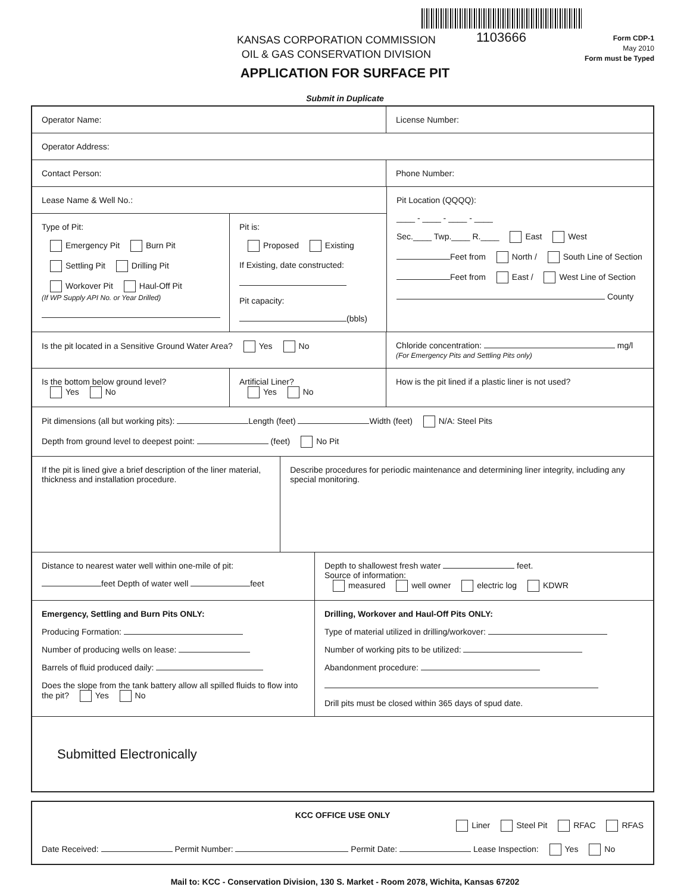1103666
KANSAS CORPORATION COMMISSION
OIL & GAS CONSERVATION DIVISION
Form CDP-1
May 2010
Form must be Typed
APPLICATION FOR SURFACE PIT
Submit in Duplicate
Operator Name: License Number:
Operator Address:
Contact Person: Phone Number:
Lease Name & Well No.:
Type of Pit:
Emergency Pit Burn Pit
Settling Pit Drilling Pit
Workover Pit Haul-Off Pit
(If WP Supply API No. or Year Drilled)
Pit is:
Proposed Existing
If Existing, date constructed:
Pit capacity:
(bbls)
Pit Location (QQQQ):
____ - ____ - ____ - ____
Sec.____ Twp.____ R.____ East West
Feet from North / South Line of Section
Feet from East / West Line of Section
County
Is the pit located in a Sensitive Ground Water Area? Yes No Chloride concentration: mg/l
(For Emergency Pits and Settling Pits only)
Is the bottom below ground level?
Yes No
Artificial Liner?
Yes No
How is the pit lined if a plastic liner is not used?
Pit dimensions (all but working pits): Length (feet) Width (feet) N/A: Steel Pits
Depth from ground level to deepest point: (feet) No Pit
If the pit is lined give a brief description of the liner material, thickness and installation procedure.
Describe procedures for periodic maintenance and determining liner integrity, including any special monitoring.
Distance to nearest water well within one-mile of pit:
feet Depth of water well feet
Depth to shallowest fresh water feet.
Source of information:
measured well owner electric log KDWR
Emergency, Settling and Burn Pits ONLY:
Producing Formation:
Number of producing wells on lease:
Barrels of fluid produced daily:
Does the slope from the tank battery allow all spilled fluids to flow into the pit? Yes No
Drilling, Workover and Haul-Off Pits ONLY:
Type of material utilized in drilling/workover:
Number of working pits to be utilized:
Abandonment procedure:
Drill pits must be closed within 365 days of spud date.
Submitted Electronically
KCC OFFICE USE ONLY
Liner Steel Pit RFAC RFAS
Date Received: Permit Number: Permit Date: Lease Inspection: Yes No
Mail to: KCC - Conservation Division, 130 S. Market - Room 2078, Wichita, Kansas 67202